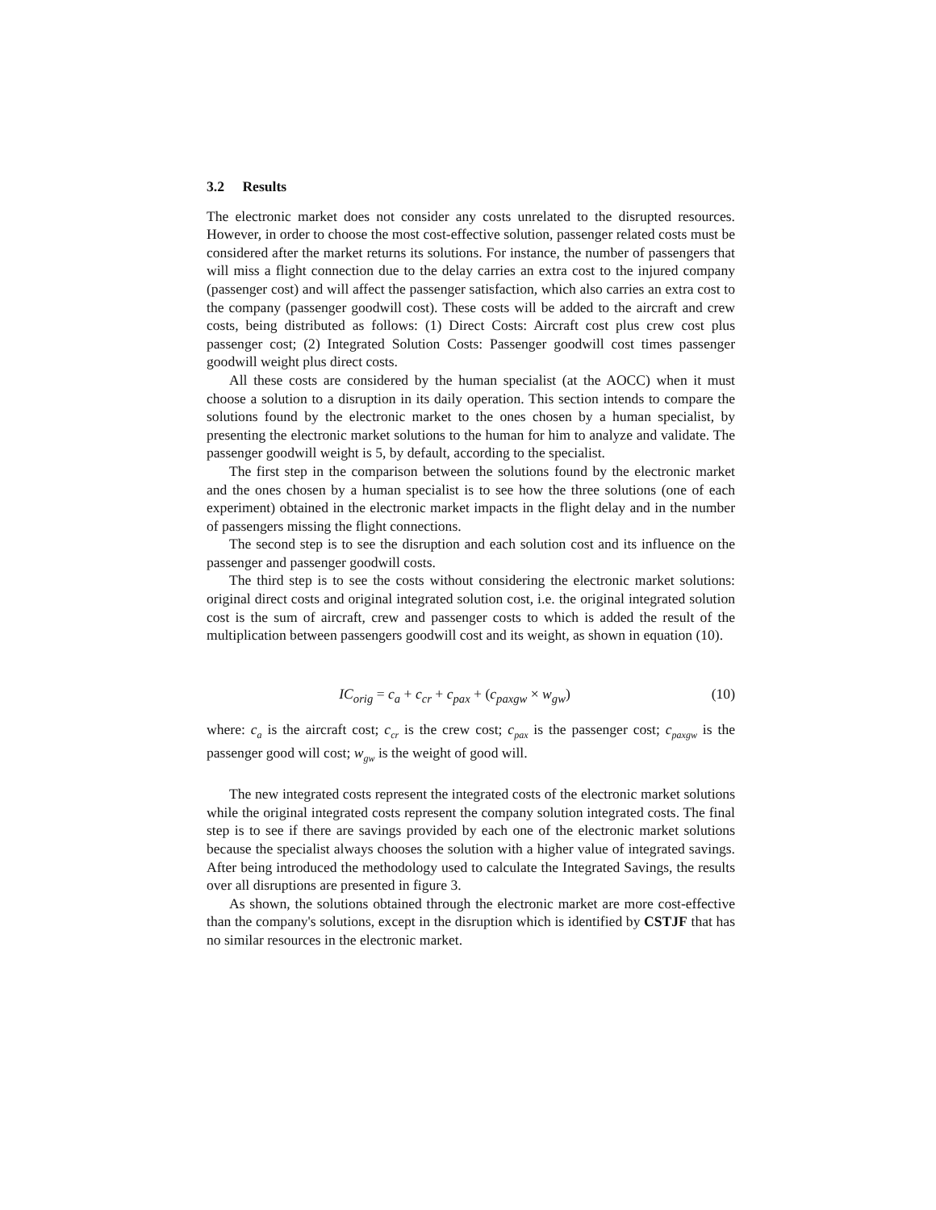3.2 Results
The electronic market does not consider any costs unrelated to the disrupted resources. However, in order to choose the most cost-effective solution, passenger related costs must be considered after the market returns its solutions. For instance, the number of passengers that will miss a flight connection due to the delay carries an extra cost to the injured company (passenger cost) and will affect the passenger satisfaction, which also carries an extra cost to the company (passenger goodwill cost). These costs will be added to the aircraft and crew costs, being distributed as follows: (1) Direct Costs: Aircraft cost plus crew cost plus passenger cost; (2) Integrated Solution Costs: Passenger goodwill cost times passenger goodwill weight plus direct costs.
All these costs are considered by the human specialist (at the AOCC) when it must choose a solution to a disruption in its daily operation. This section intends to compare the solutions found by the electronic market to the ones chosen by a human specialist, by presenting the electronic market solutions to the human for him to analyze and validate. The passenger goodwill weight is 5, by default, according to the specialist.
The first step in the comparison between the solutions found by the electronic market and the ones chosen by a human specialist is to see how the three solutions (one of each experiment) obtained in the electronic market impacts in the flight delay and in the number of passengers missing the flight connections.
The second step is to see the disruption and each solution cost and its influence on the passenger and passenger goodwill costs.
The third step is to see the costs without considering the electronic market solutions: original direct costs and original integrated solution cost, i.e. the original integrated solution cost is the sum of aircraft, crew and passenger costs to which is added the result of the multiplication between passengers goodwill cost and its weight, as shown in equation (10).
IC<sub>orig</sub> = c<sub>a</sub> + c<sub>cr</sub> + c<sub>pax</sub> + (c<sub>paxgw</sub> × w<sub>gw</sub>)
(10)
where: c<sub>a</sub> is the aircraft cost; c<sub>cr</sub> is the crew cost; c<sub>pax</sub> is the passenger cost; c<sub>paxgw</sub> is the passenger good will cost; w<sub>gw</sub> is the weight of good will.
The new integrated costs represent the integrated costs of the electronic market solutions while the original integrated costs represent the company solution integrated costs. The final step is to see if there are savings provided by each one of the electronic market solutions because the specialist always chooses the solution with a higher value of integrated savings. After being introduced the methodology used to calculate the Integrated Savings, the results over all disruptions are presented in figure 3.
As shown, the solutions obtained through the electronic market are more cost-effective than the company's solutions, except in the disruption which is identified by CSTJF that has no similar resources in the electronic market.